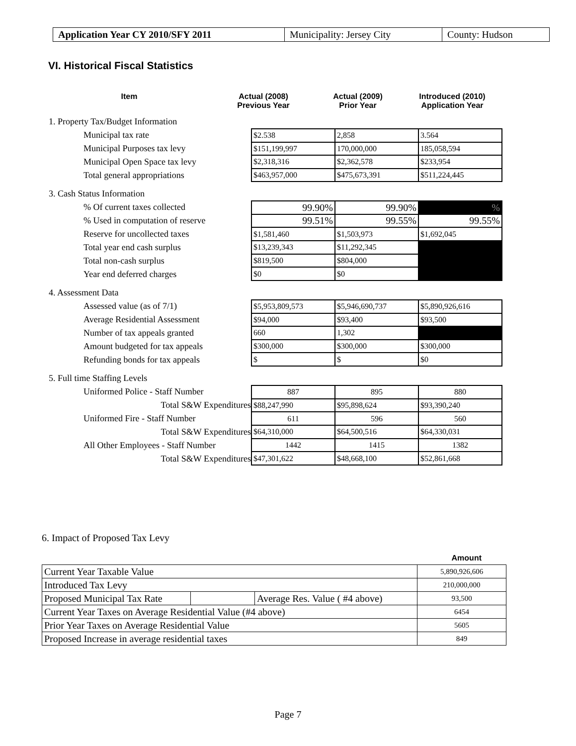| Application Year CY 2010/SFY 2011 | Municipality: Jersey City | County: Hudson |
VI. Historical Fiscal Statistics
Item Actual (2008)
Previous Year
Actual (2009)
Prior Year
Introduced (2010)
Application Year
1. Property Tax/Budget Information
Municipal tax rate
Municipal Purposes tax levy
Municipal Open Space tax levy
Total general appropriations
| $2.538 | 2,858 | 3.564 |
| $151,199,997 | 170,000,000 | 185,058,594 |
| $2,318,316 | $2,362,578 | $233,954 |
| $463,957,000 | $475,673,391 | $511,224,445 |
3. Cash Status Information
% Of current taxes collected
% Used in computation of reserve
Reserve for uncollected taxes
Total year end cash surplus
Total non-cash surplus
Year end deferred charges
| 99.90% | 99.90% | % |
| 99.51% | 99.55% | 99.55% |
| $1,581,460 | $1,503,973 | $1,692,045 |
| $13,239,343 | $11,292,345 | |
| $819,500 | $804,000 | |
| $0 | $0 | |
4. Assessment Data
Assessed value (as of 7/1)
Average Residential Assessment
Number of tax appeals granted
Amount budgeted for tax appeals
Refunding bonds for tax appeals
| $5,953,809,573 | $5,946,690,737 | $5,890,926,616 |
| $94,000 | $93,400 | $93,500 |
| 660 | 1,302 | |
| $300,000 | $300,000 | $300,000 |
| $ | $ | $0 |
5. Full time Staffing Levels
Uniformed Police - Staff Number
Total S&W Expenditures
Uniformed Fire - Staff Number
Total S&W Expenditures
All Other Employees - Staff Number
Total S&W Expenditures
| 887 | 895 | 880 |
| $88,247,990 | $95,898,624 | $93,390,240 |
| 611 | 596 | 560 |
| $64,310,000 | $64,500,516 | $64,330,031 |
| 1442 | 1415 | 1382 |
| $47,301,622 | $48,668,100 | $52,861,668 |
6. Impact of Proposed Tax Levy
Amount
| Current Year Taxable Value | | | 5,890,926,606 |
| Introduced Tax Levy | | | 210,000,000 |
| Proposed Municipal Tax Rate | | Average Res. Value ( #4 above) | 93,500 |
| Current Year Taxes on Average Residential Value (#4 above) | | | 6454 |
| Prior Year Taxes on Average Residential Value | | | 5605 |
| Proposed Increase in average residential taxes | | | 849 |
Page 7